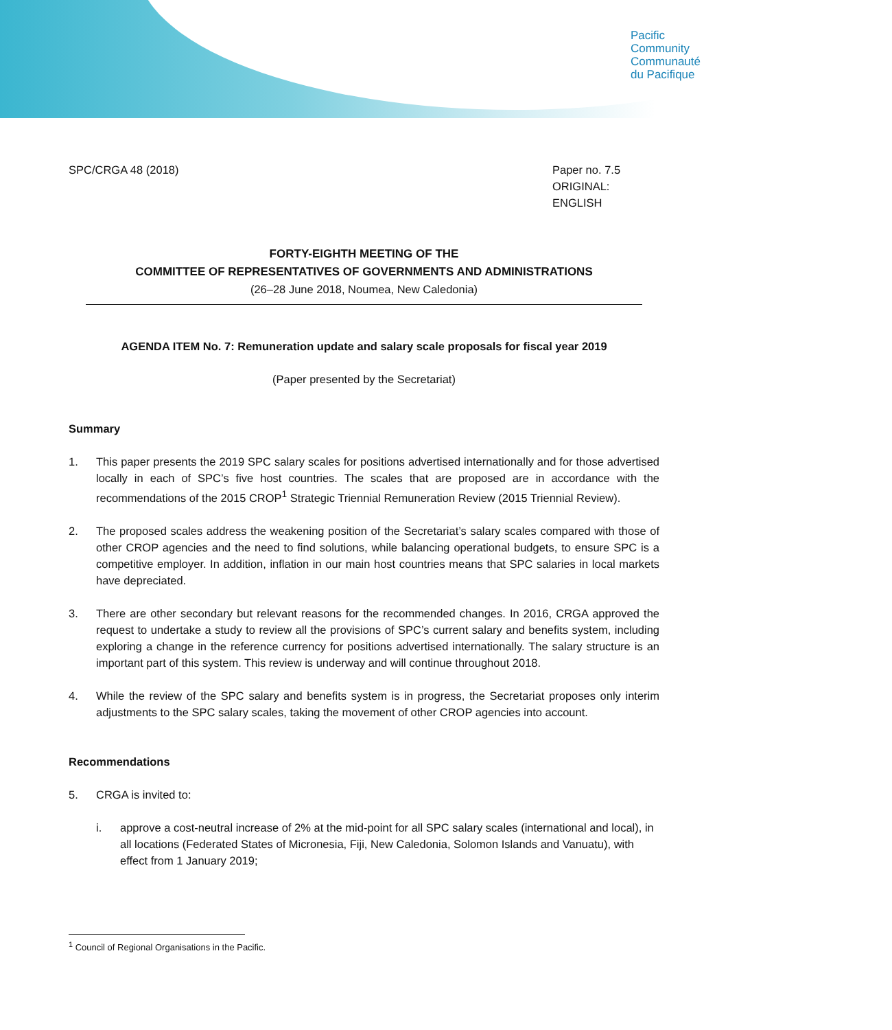Pacific
Community
Communauté
du Pacifique
SPC/CRGA 48 (2018) Paper no. 7.5
ORIGINAL: ENGLISH
FORTY-EIGHTH MEETING OF THE
COMMITTEE OF REPRESENTATIVES OF GOVERNMENTS AND ADMINISTRATIONS
(26–28 June 2018, Noumea, New Caledonia)
AGENDA ITEM No. 7: Remuneration update and salary scale proposals for fiscal year 2019
(Paper presented by the Secretariat)
Summary
1. This paper presents the 2019 SPC salary scales for positions advertised internationally and for those advertised locally in each of SPC’s five host countries. The scales that are proposed are in accordance with the recommendations of the 2015 CROP<sup>1</sup> Strategic Triennial Remuneration Review (2015 Triennial Review).
2. The proposed scales address the weakening position of the Secretariat’s salary scales compared with those of other CROP agencies and the need to find solutions, while balancing operational budgets, to ensure SPC is a competitive employer. In addition, inflation in our main host countries means that SPC salaries in local markets have depreciated.
3. There are other secondary but relevant reasons for the recommended changes. In 2016, CRGA approved the request to undertake a study to review all the provisions of SPC’s current salary and benefits system, including exploring a change in the reference currency for positions advertised internationally. The salary structure is an important part of this system. This review is underway and will continue throughout 2018.
4. While the review of the SPC salary and benefits system is in progress, the Secretariat proposes only interim adjustments to the SPC salary scales, taking the movement of other CROP agencies into account.
Recommendations
5. CRGA is invited to:
i. approve a cost-neutral increase of 2% at the mid-point for all SPC salary scales (international and local), in all locations (Federated States of Micronesia, Fiji, New Caledonia, Solomon Islands and Vanuatu), with effect from 1 January 2019;
<sup>1</sup> Council of Regional Organisations in the Pacific.